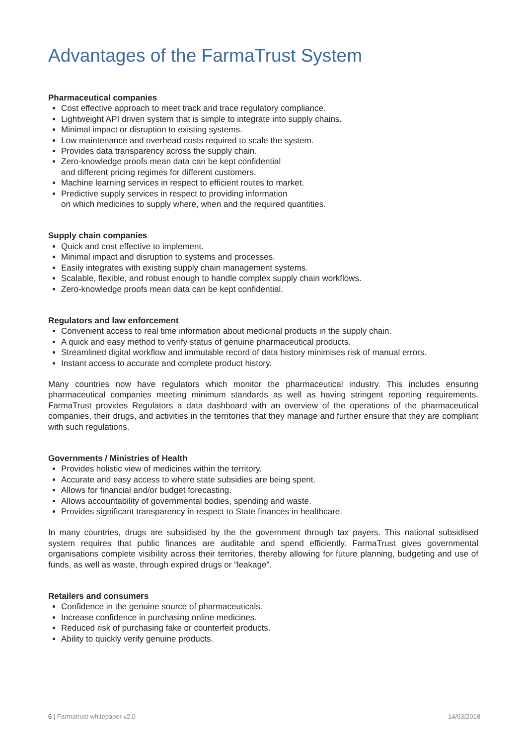Advantages of the FarmaTrust System
Pharmaceutical companies
Cost effective approach to meet track and trace regulatory compliance.
Lightweight API driven system that is simple to integrate into supply chains.
Minimal impact or disruption to existing systems.
Low maintenance and overhead costs required to scale the system.
Provides data transparency across the supply chain.
Zero-knowledge proofs mean data can be kept confidential
and different pricing regimes for different customers.
Machine learning services in respect to efficient routes to market.
Predictive supply services in respect to providing information
on which medicines to supply where, when and the required quantities.
Supply chain companies
Quick and cost effective to implement.
Minimal impact and disruption to systems and processes.
Easily integrates with existing supply chain management systems.
Scalable, flexible, and robust enough to handle complex supply chain workflows.
Zero-knowledge proofs mean data can be kept confidential.
Regulators and law enforcement
Convenient access to real time information about medicinal products in the supply chain.
A quick and easy method to verify status of genuine pharmaceutical products.
Streamlined digital workflow and immutable record of data history minimises risk of manual errors.
Instant access to accurate and complete product history.
Many countries now have regulators which monitor the pharmaceutical industry. This includes ensuring pharmaceutical companies meeting minimum standards as well as having stringent reporting requirements. FarmaTrust provides Regulators a data dashboard with an overview of the operations of the pharmaceutical companies, their drugs, and activities in the territories that they manage and further ensure that they are compliant with such regulations.
Governments / Ministries of Health
Provides holistic view of medicines within the territory.
Accurate and easy access to where state subsidies are being spent.
Allows for financial and/or budget forecasting.
Allows accountability of governmental bodies, spending and waste.
Provides significant transparency in respect to State finances in healthcare.
In many countries, drugs are subsidised by the the government through tax payers. This national subsidised system requires that public finances are auditable and spend efficiently. FarmaTrust gives governmental organisations complete visibility across their territories, thereby allowing for future planning, budgeting and use of funds, as well as waste, through expired drugs or “leakage”.
Retailers and consumers
Confidence in the genuine source of pharmaceuticals.
Increase confidence in purchasing online medicines.
Reduced risk of purchasing fake or counterfeit products.
Ability to quickly verify genuine products.
6 | Farmatrust whitepaper v2.0 14/03/2018